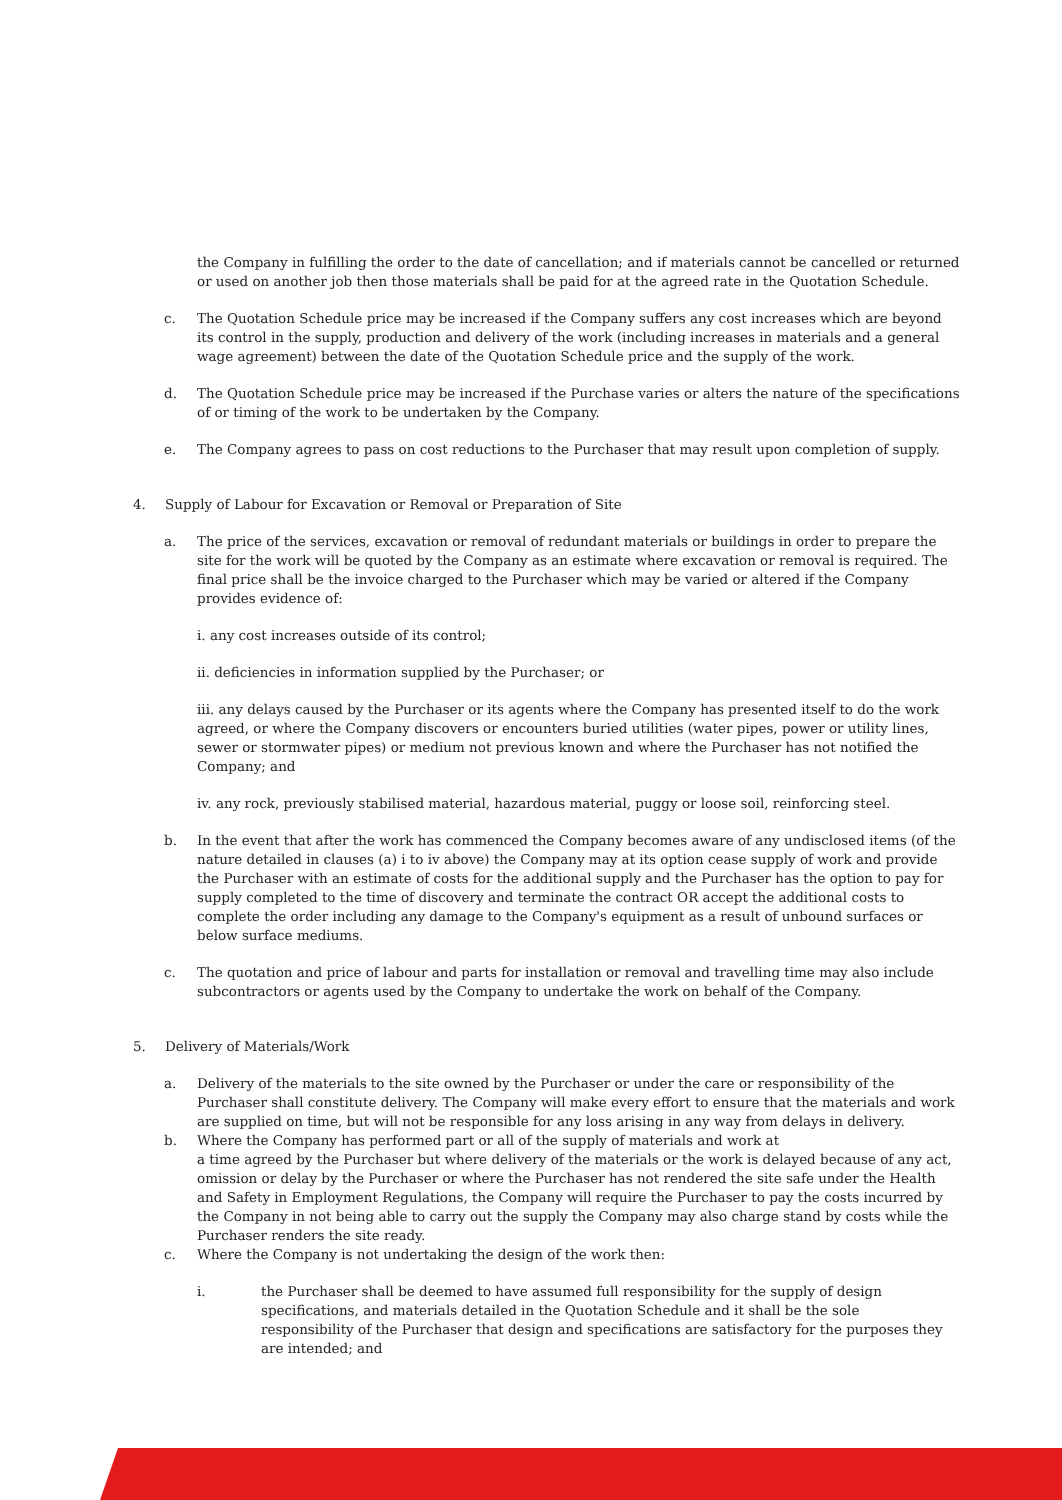the Company in fulfilling the order to the date of cancellation; and if materials cannot be cancelled or returned or used on another job then those materials shall be paid for at the agreed rate in the Quotation Schedule.
c. The Quotation Schedule price may be increased if the Company suffers any cost increases which are beyond its control in the supply, production and delivery of the work (including increases in materials and a general wage agreement) between the date of the Quotation Schedule price and the supply of the work.
d. The Quotation Schedule price may be increased if the Purchase varies or alters the nature of the specifications of or timing of the work to be undertaken by the Company.
e. The Company agrees to pass on cost reductions to the Purchaser that may result upon completion of supply.
4. Supply of Labour for Excavation or Removal or Preparation of Site
a. The price of the services, excavation or removal of redundant materials or buildings in order to prepare the site for the work will be quoted by the Company as an estimate where excavation or removal is required. The final price shall be the invoice charged to the Purchaser which may be varied or altered if the Company provides evidence of:
i. any cost increases outside of its control;
ii. deficiencies in information supplied by the Purchaser; or
iii. any delays caused by the Purchaser or its agents where the Company has presented itself to do the work agreed, or where the Company discovers or encounters buried utilities (water pipes, power or utility lines, sewer or stormwater pipes) or medium not previous known and where the Purchaser has not notified the Company; and
iv. any rock, previously stabilised material, hazardous material, puggy or loose soil, reinforcing steel.
b. In the event that after the work has commenced the Company becomes aware of any undisclosed items (of the nature detailed in clauses (a) i to iv above) the Company may at its option cease supply of work and provide the Purchaser with an estimate of costs for the additional supply and the Purchaser has the option to pay for supply completed to the time of discovery and terminate the contract OR accept the additional costs to complete the order including any damage to the Company's equipment as a result of unbound surfaces or below surface mediums.
c. The quotation and price of labour and parts for installation or removal and travelling time may also include subcontractors or agents used by the Company to undertake the work on behalf of the Company.
5. Delivery of Materials/Work
a. Delivery of the materials to the site owned by the Purchaser or under the care or responsibility of the Purchaser shall constitute delivery. The Company will make every effort to ensure that the materials and work are supplied on time, but will not be responsible for any loss arising in any way from delays in delivery.
b. Where the Company has performed part or all of the supply of materials and work at
a time agreed by the Purchaser but where delivery of the materials or the work is delayed because of any act, omission or delay by the Purchaser or where the Purchaser has not rendered the site safe under the Health and Safety in Employment Regulations, the Company will require the Purchaser to pay the costs incurred by the Company in not being able to carry out the supply the Company may also charge stand by costs while the Purchaser renders the site ready.
c. Where the Company is not undertaking the design of the work then:
i. the Purchaser shall be deemed to have assumed full responsibility for the supply of design specifications, and materials detailed in the Quotation Schedule and it shall be the sole responsibility of the Purchaser that design and specifications are satisfactory for the purposes they are intended; and